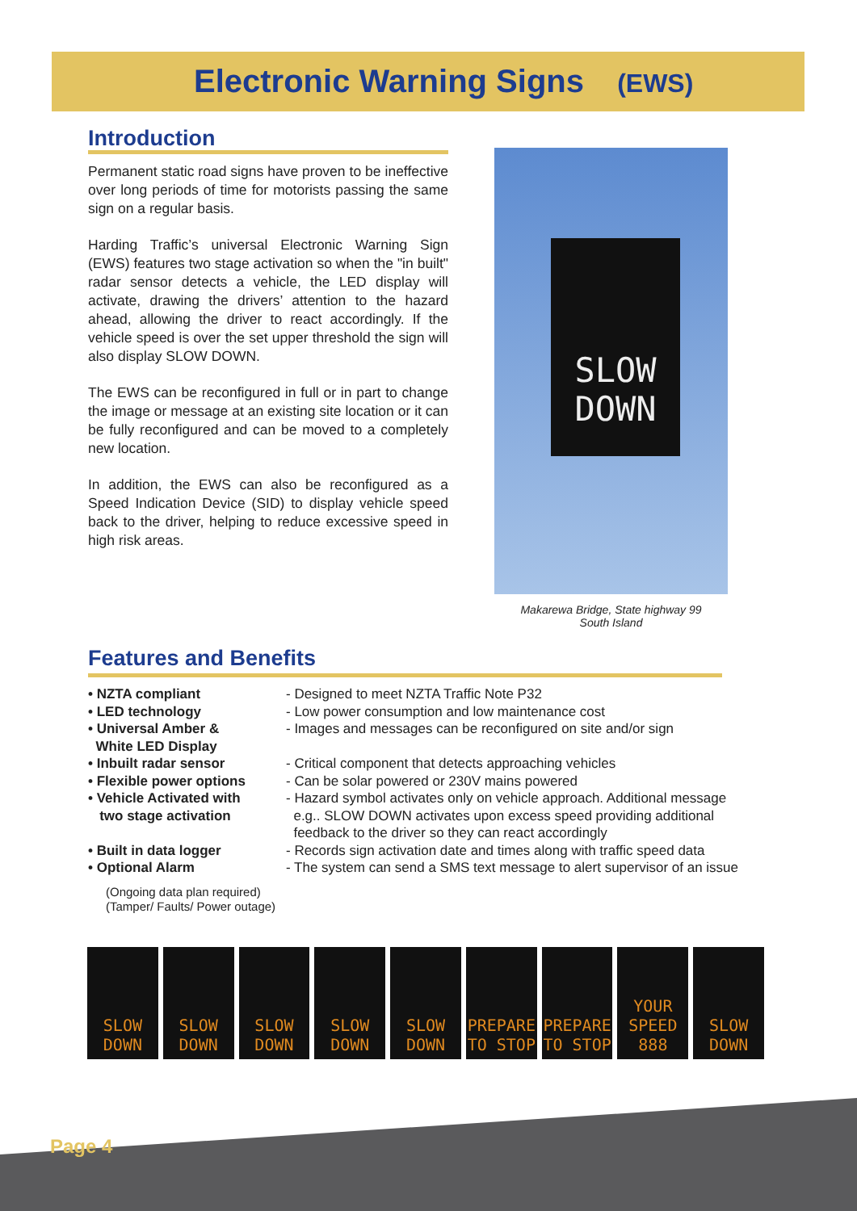Electronic Warning Signs (EWS)
Introduction
Permanent static road signs have proven to be ineffective over long periods of time for motorists passing the same sign on a regular basis.
Harding Traffic’s universal Electronic Warning Sign (EWS) features two stage activation so when the "in built" radar sensor detects a vehicle, the LED display will activate, drawing the drivers’ attention to the hazard ahead, allowing the driver to react accordingly. If the vehicle speed is over the set upper threshold the sign will also display SLOW DOWN.
The EWS can be reconfigured in full or in part to change the image or message at an existing site location or it can be fully reconfigured and can be moved to a completely new location.
In addition, the EWS can also be reconfigured as a Speed Indication Device (SID) to display vehicle speed back to the driver, helping to reduce excessive speed in high risk areas.
SLOW
DOWN
Makarewa Bridge, State highway 99
South Island
Features and Benefits
• NZTA compliant - Designed to meet NZTA Traffic Note P32
• LED technology - Low power consumption and low maintenance cost
• Universal Amber &
White LED Display
- Images and messages can be reconfigured on site and/or sign
• Inbuilt radar sensor - Critical component that detects approaching vehicles
• Flexible power options - Can be solar powered or 230V mains powered
• Vehicle Activated with
two stage activation
- Hazard symbol activates only on vehicle approach. Additional message
e.g.. SLOW DOWN activates upon excess speed providing additional
feedback to the driver so they can react accordingly
• Built in data logger - Records sign activation date and times along with traffic speed data
• Optional Alarm - The system can send a SMS text message to alert supervisor of an issue
(Ongoing data plan required)
(Tamper/ Faults/ Power outage)
SLOW DOWN SLOW DOWN SLOW DOWN SLOW DOWN SLOW DOWN PREPARE TO STOP PREPARE TO STOP YOUR SPEED 888 SLOW DOWN
Page 4